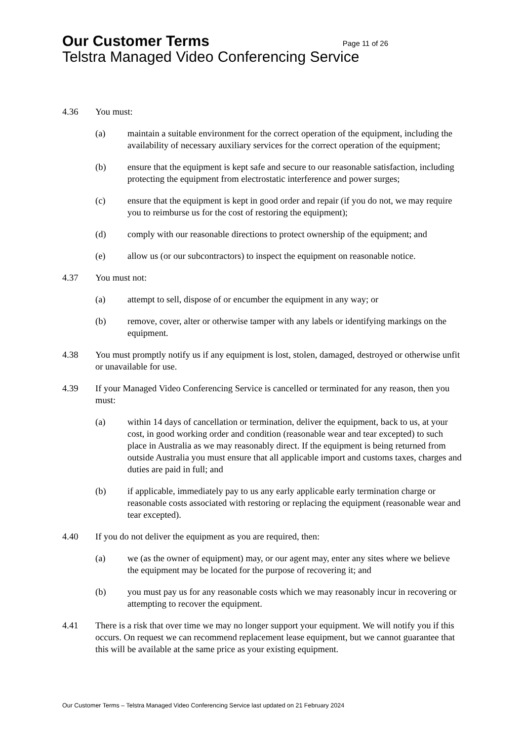Our Customer Terms Page 11 of 26
Telstra Managed Video Conferencing Service
4.36 You must:
(a) maintain a suitable environment for the correct operation of the equipment, including the availability of necessary auxiliary services for the correct operation of the equipment;
(b) ensure that the equipment is kept safe and secure to our reasonable satisfaction, including protecting the equipment from electrostatic interference and power surges;
(c) ensure that the equipment is kept in good order and repair (if you do not, we may require you to reimburse us for the cost of restoring the equipment);
(d) comply with our reasonable directions to protect ownership of the equipment; and
(e) allow us (or our subcontractors) to inspect the equipment on reasonable notice.
4.37 You must not:
(a) attempt to sell, dispose of or encumber the equipment in any way; or
(b) remove, cover, alter or otherwise tamper with any labels or identifying markings on the equipment.
4.38 You must promptly notify us if any equipment is lost, stolen, damaged, destroyed or otherwise unfit or unavailable for use.
4.39 If your Managed Video Conferencing Service is cancelled or terminated for any reason, then you must:
(a) within 14 days of cancellation or termination, deliver the equipment, back to us, at your cost, in good working order and condition (reasonable wear and tear excepted) to such place in Australia as we may reasonably direct. If the equipment is being returned from outside Australia you must ensure that all applicable import and customs taxes, charges and duties are paid in full; and
(b) if applicable, immediately pay to us any early applicable early termination charge or reasonable costs associated with restoring or replacing the equipment (reasonable wear and tear excepted).
4.40 If you do not deliver the equipment as you are required, then:
(a) we (as the owner of equipment) may, or our agent may, enter any sites where we believe the equipment may be located for the purpose of recovering it; and
(b) you must pay us for any reasonable costs which we may reasonably incur in recovering or attempting to recover the equipment.
4.41 There is a risk that over time we may no longer support your equipment. We will notify you if this occurs. On request we can recommend replacement lease equipment, but we cannot guarantee that this will be available at the same price as your existing equipment.
Our Customer Terms – Telstra Managed Video Conferencing Service last updated on 21 February 2024